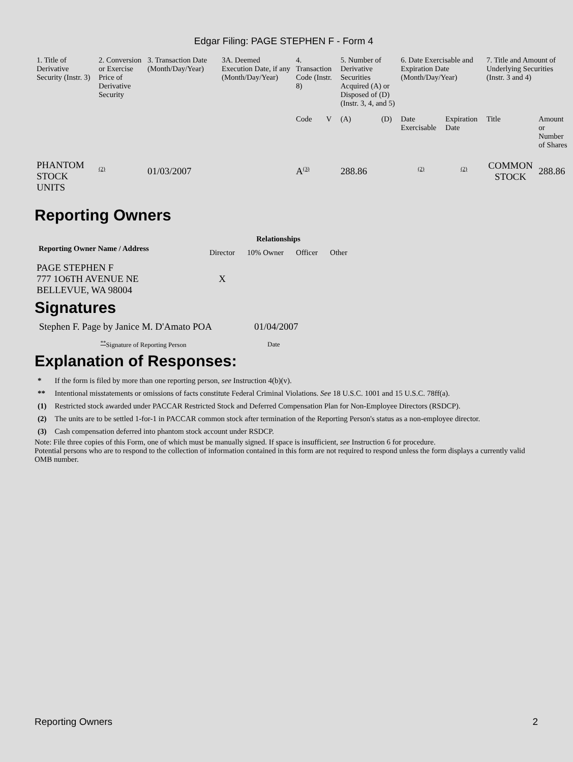Edgar Filing: PAGE STEPHEN F - Form 4
| 1. Title of Derivative Security (Instr. 3) | 2. Conversion or Exercise Price of Derivative Security | 3. Transaction Date (Month/Day/Year) | 3A. Deemed Execution Date, if any (Month/Day/Year) | 4. Transaction Code (Instr. 8) | | 5. Number of Derivative Securities Acquired (A) or Disposed of (D) (Instr. 3, 4, and 5) | | 6. Date Exercisable and Expiration Date (Month/Day/Year) | | 7. Title and Amount of Underlying Securities (Instr. 3 and 4) | |
| --- | --- | --- | --- | --- | --- | --- | --- | --- | --- | --- | --- |
| | | | | Code | V | (A) | (D) | Date Exercisable | Expiration Date | Title | Amount or Number of Shares |
| PHANTOM STOCK UNITS | <sup>(2)</sup> | 01/03/2007 | | A<sup>(3)</sup> | | 288.86 | | <sup>(2)</sup> | <sup>(2)</sup> | COMMON STOCK | 288.86 |
Reporting Owners
| Reporting Owner Name / Address | Relationships | | | |
| --- | --- | --- | --- | --- |
| | Director | 10% Owner | Officer | Other |
| PAGE STEPHEN F 777 1O6TH AVENUE NE BELLEVUE, WA 98004 | X | | | |
Signatures
| Stephen F. Page by Janice M. D'Amato POA | 01/04/2007 |
| <sup>**</sup> Signature of Reporting Person | Date |
Explanation of Responses:
| * | If the form is filed by more than one reporting person, see Instruction 4(b)(v). |
| ** | Intentional misstatements or omissions of facts constitute Federal Criminal Violations. See 18 U.S.C. 1001 and 15 U.S.C. 78ff(a). |
| (1) | Restricted stock awarded under PACCAR Restricted Stock and Deferred Compensation Plan for Non-Employee Directors (RSDCP). |
| (2) | The units are to be settled 1-for-1 in PACCAR common stock after termination of the Reporting Person's status as a non-employee director. |
| (3) | Cash compensation deferred into phantom stock account under RSDCP. |
Note: File three copies of this Form, one of which must be manually signed. If space is insufficient, see Instruction 6 for procedure.
Potential persons who are to respond to the collection of information contained in this form are not required to respond unless the form displays a currently valid OMB number.
Reporting Owners 2